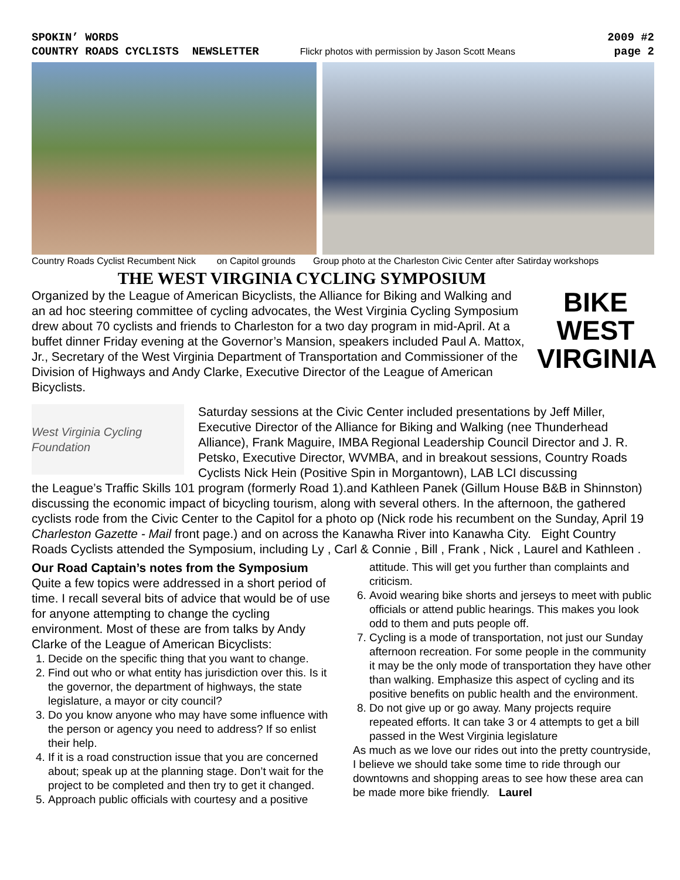SPOKIN’ WORDS
COUNTRY ROADS CYCLISTS NEWSLETTER
Flickr photos with permission by Jason Scott Means
2009 #2
page 2
Country Roads Cyclist Recumbent Nick on Capitol grounds Group photo at the Charleston Civic Center after Satirday workshops
THE WEST VIRGINIA CYCLING SYMPOSIUM
Organized by the League of American Bicyclists, the Alliance for Biking and Walking and an ad hoc steering committee of cycling advocates, the West Virginia Cycling Symposium drew about 70 cyclists and friends to Charleston for a two day program in mid-April. At a buffet dinner Friday evening at the Governor’s Mansion, speakers included Paul A. Mattox, Jr., Secretary of the West Virginia Department of Transportation and Commissioner of the Division of Highways and Andy Clarke, Executive Director of the League of American Bicyclists.
BIKE
WEST
VIRGINIA
West Virginia Cycling Foundation
Saturday sessions at the Civic Center included presentations by Jeff Miller, Executive Director of the Alliance for Biking and Walking (nee Thunderhead Alliance), Frank Maguire, IMBA Regional Leadership Council Director and J. R. Petsko, Executive Director, WVMBA, and in breakout sessions, Country Roads Cyclists Nick Hein (Positive Spin in Morgantown), LAB LCI discussing
the League’s Traffic Skills 101 program (formerly Road 1).and Kathleen Panek (Gillum House B&B in Shinnston) discussing the economic impact of bicycling tourism, along with several others. In the afternoon, the gathered cyclists rode from the Civic Center to the Capitol for a photo op (Nick rode his recumbent on the Sunday, April 19 Charleston Gazette - Mail front page.) and on across the Kanawha River into Kanawha City. Eight Country Roads Cyclists attended the Symposium, including Ly , Carl & Connie , Bill , Frank , Nick , Laurel and Kathleen .
Our Road Captain’s notes from the Symposium
Quite a few topics were addressed in a short period of time. I recall several bits of advice that would be of use for anyone attempting to change the cycling environment. Most of these are from talks by Andy Clarke of the League of American Bicyclists:
1. Decide on the specific thing that you want to change.
2. Find out who or what entity has jurisdiction over this. Is it the governor, the department of highways, the state legislature, a mayor or city council?
3. Do you know anyone who may have some influence with the person or agency you need to address? If so enlist their help.
4. If it is a road construction issue that you are concerned about; speak up at the planning stage. Don’t wait for the project to be completed and then try to get it changed.
5. Approach public officials with courtesy and a positive
attitude. This will get you further than complaints and criticism.
6. Avoid wearing bike shorts and jerseys to meet with public officials or attend public hearings. This makes you look odd to them and puts people off.
7. Cycling is a mode of transportation, not just our Sunday afternoon recreation. For some people in the community it may be the only mode of transportation they have other than walking. Emphasize this aspect of cycling and its positive benefits on public health and the environment.
8. Do not give up or go away. Many projects require repeated efforts. It can take 3 or 4 attempts to get a bill passed in the West Virginia legislature
As much as we love our rides out into the pretty countryside, I believe we should take some time to ride through our downtowns and shopping areas to see how these area can be made more bike friendly. Laurel